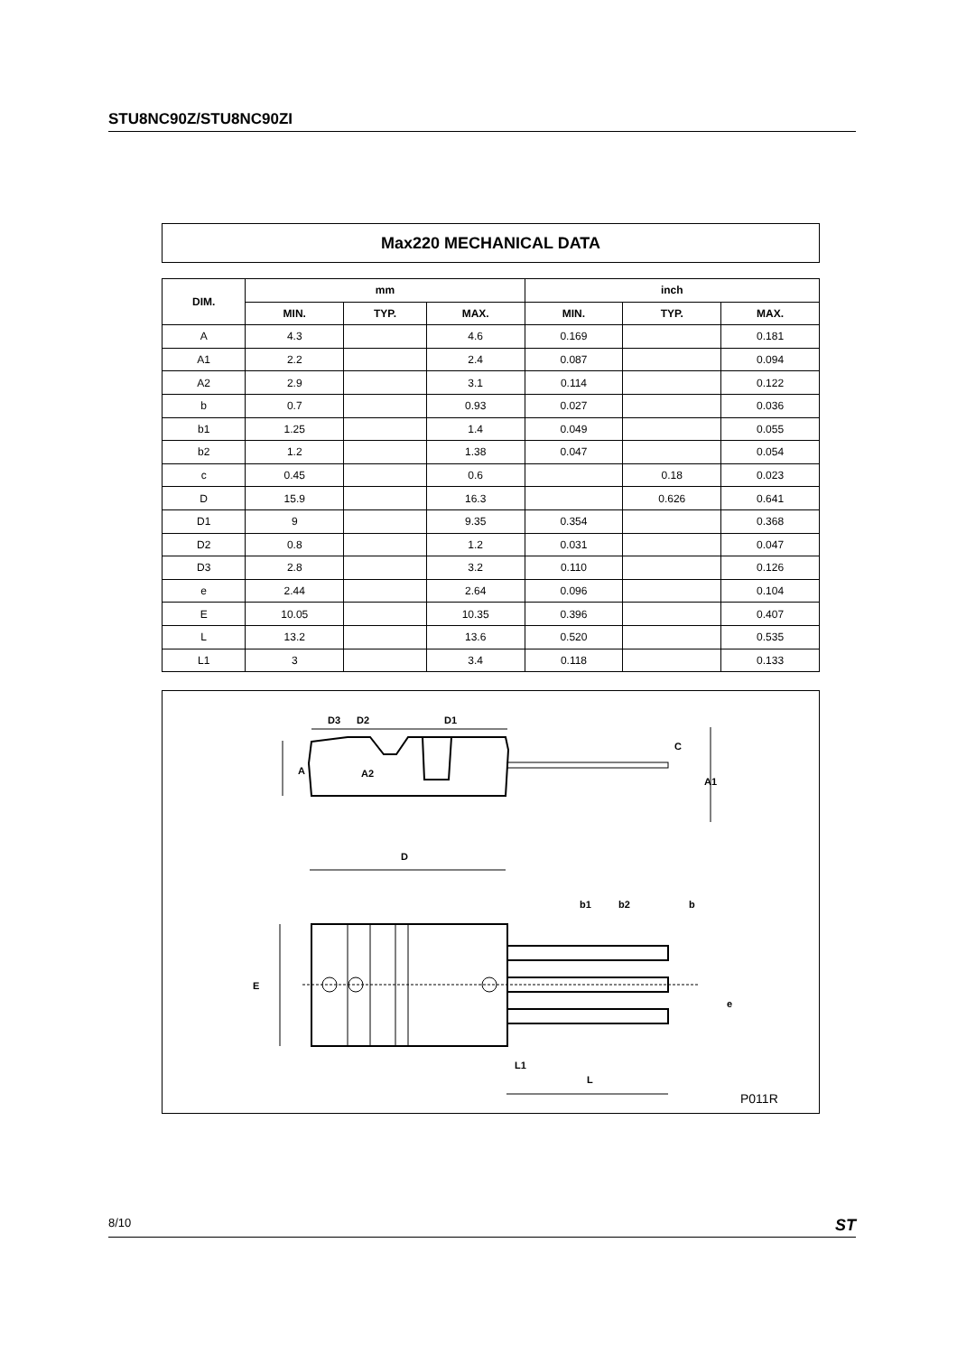STU8NC90Z/STU8NC90ZI
Max220 MECHANICAL DATA
| DIM. | mm | | | inch | | |
| --- | --- | --- | --- | --- | --- | --- |
| | MIN. | TYP. | MAX. | MIN. | TYP. | MAX. |
| A | 4.3 | | 4.6 | 0.169 | | 0.181 |
| A1 | 2.2 | | 2.4 | 0.087 | | 0.094 |
| A2 | 2.9 | | 3.1 | 0.114 | | 0.122 |
| b | 0.7 | | 0.93 | 0.027 | | 0.036 |
| b1 | 1.25 | | 1.4 | 0.049 | | 0.055 |
| b2 | 1.2 | | 1.38 | 0.047 | | 0.054 |
| c | 0.45 | | 0.6 | | 0.18 | 0.023 |
| D | 15.9 | | 16.3 | | 0.626 | 0.641 |
| D1 | 9 | | 9.35 | 0.354 | | 0.368 |
| D2 | 0.8 | | 1.2 | 0.031 | | 0.047 |
| D3 | 2.8 | | 3.2 | 0.110 | | 0.126 |
| e | 2.44 | | 2.64 | 0.096 | | 0.104 |
| E | 10.05 | | 10.35 | 0.396 | | 0.407 |
| L | 13.2 | | 13.6 | 0.520 | | 0.535 |
| L1 | 3 | | 3.4 | 0.118 | | 0.133 |
D3
D2
D1
A
A2
C
A1
D
E
b1
b2
b
e
L1
L
P011R
8/10 ST